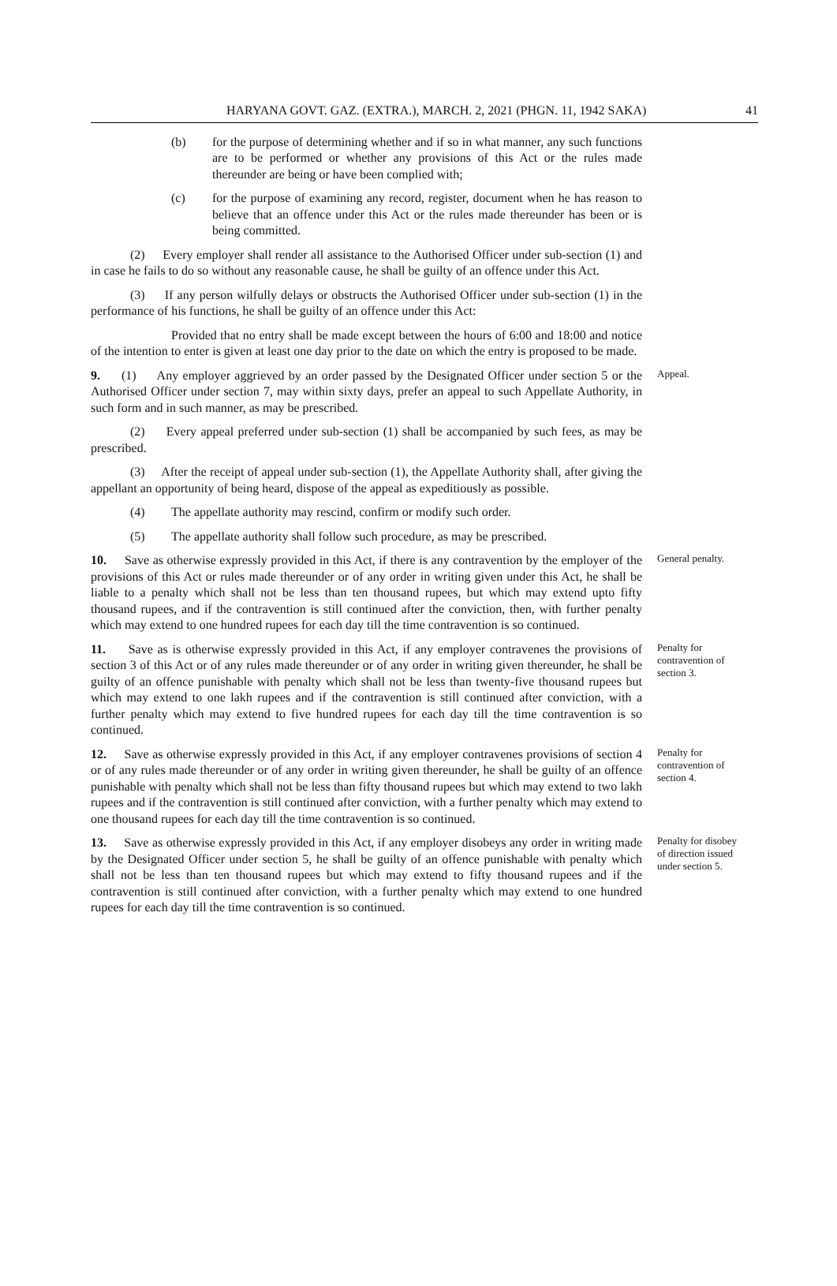HARYANA GOVT. GAZ. (EXTRA.), MARCH. 2, 2021 (PHGN. 11, 1942 SAKA) 41
(b) for the purpose of determining whether and if so in what manner, any such functions are to be performed or whether any provisions of this Act or the rules made thereunder are being or have been complied with;
(c) for the purpose of examining any record, register, document when he has reason to believe that an offence under this Act or the rules made thereunder has been or is being committed.
(2) Every employer shall render all assistance to the Authorised Officer under sub-section (1) and in case he fails to do so without any reasonable cause, he shall be guilty of an offence under this Act.
(3) If any person wilfully delays or obstructs the Authorised Officer under sub-section (1) in the performance of his functions, he shall be guilty of an offence under this Act:
Provided that no entry shall be made except between the hours of 6:00 and 18:00 and notice of the intention to enter is given at least one day prior to the date on which the entry is proposed to be made.
9. (1) Any employer aggrieved by an order passed by the Designated Officer under section 5 or the Authorised Officer under section 7, may within sixty days, prefer an appeal to such Appellate Authority, in such form and in such manner, as may be prescribed.
Appeal.
(2) Every appeal preferred under sub-section (1) shall be accompanied by such fees, as may be prescribed.
(3) After the receipt of appeal under sub-section (1), the Appellate Authority shall, after giving the appellant an opportunity of being heard, dispose of the appeal as expeditiously as possible.
(4) The appellate authority may rescind, confirm or modify such order.
(5) The appellate authority shall follow such procedure, as may be prescribed.
10. Save as otherwise expressly provided in this Act, if there is any contravention by the employer of the provisions of this Act or rules made thereunder or of any order in writing given under this Act, he shall be liable to a penalty which shall not be less than ten thousand rupees, but which may extend upto fifty thousand rupees, and if the contravention is still continued after the conviction, then, with further penalty which may extend to one hundred rupees for each day till the time contravention is so continued.
General penalty.
11. Save as is otherwise expressly provided in this Act, if any employer contravenes the provisions of section 3 of this Act or of any rules made thereunder or of any order in writing given thereunder, he shall be guilty of an offence punishable with penalty which shall not be less than twenty-five thousand rupees but which may extend to one lakh rupees and if the contravention is still continued after conviction, with a further penalty which may extend to five hundred rupees for each day till the time contravention is so continued.
Penalty for contravention of section 3.
12. Save as otherwise expressly provided in this Act, if any employer contravenes provisions of section 4 or of any rules made thereunder or of any order in writing given thereunder, he shall be guilty of an offence punishable with penalty which shall not be less than fifty thousand rupees but which may extend to two lakh rupees and if the contravention is still continued after conviction, with a further penalty which may extend to one thousand rupees for each day till the time contravention is so continued.
Penalty for contravention of section 4.
13. Save as otherwise expressly provided in this Act, if any employer disobeys any order in writing made by the Designated Officer under section 5, he shall be guilty of an offence punishable with penalty which shall not be less than ten thousand rupees but which may extend to fifty thousand rupees and if the contravention is still continued after conviction, with a further penalty which may extend to one hundred rupees for each day till the time contravention is so continued.
Penalty for disobey of direction issued under section 5.